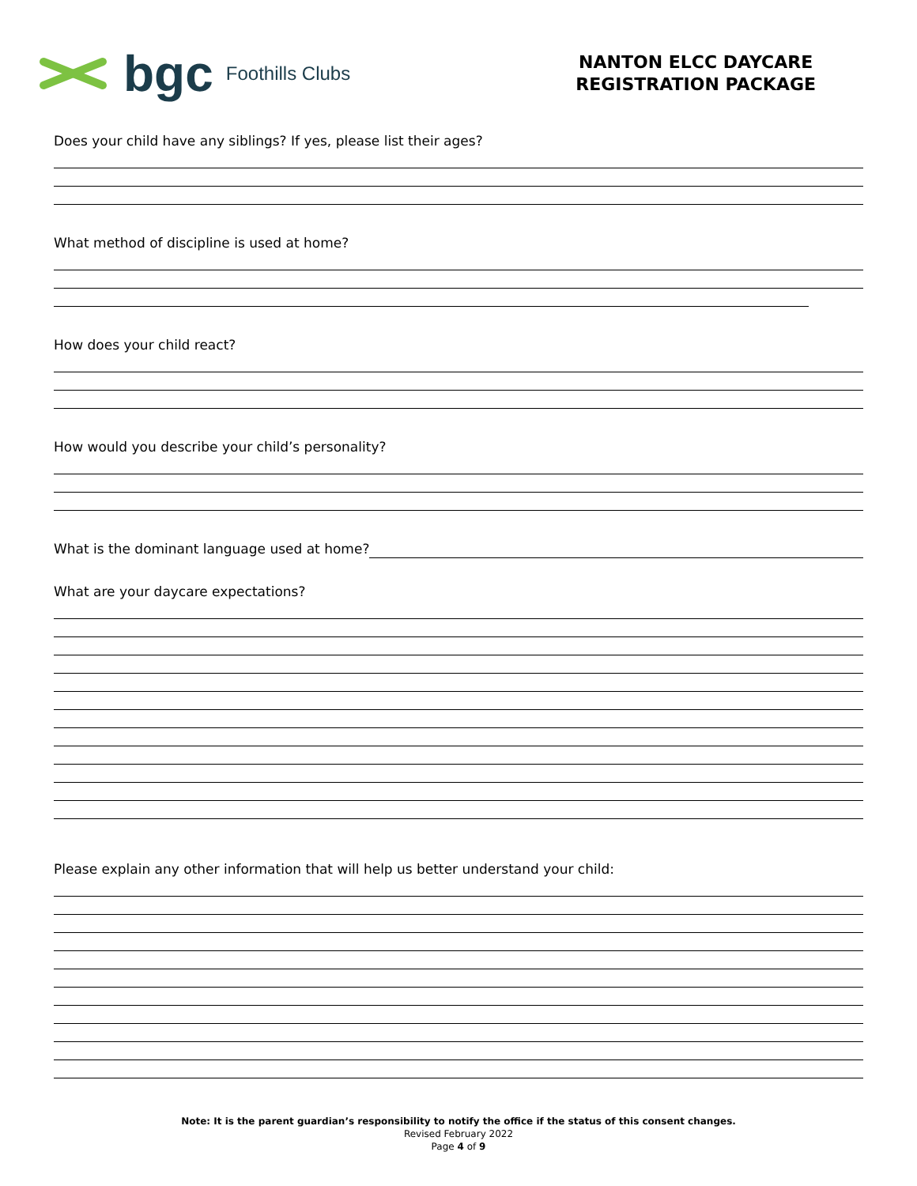bgc Foothills Clubs
NANTON ELCC DAYCARE
REGISTRATION PACKAGE
Does your child have any siblings? If yes, please list their ages?
What method of discipline is used at home?
How does your child react?
How would you describe your child’s personality?
What is the dominant language used at home?
What are your daycare expectations?
Please explain any other information that will help us better understand your child:
Note: It is the parent guardian’s responsibility to notify the office if the status of this consent changes.
Revised February 2022
Page 4 of 9